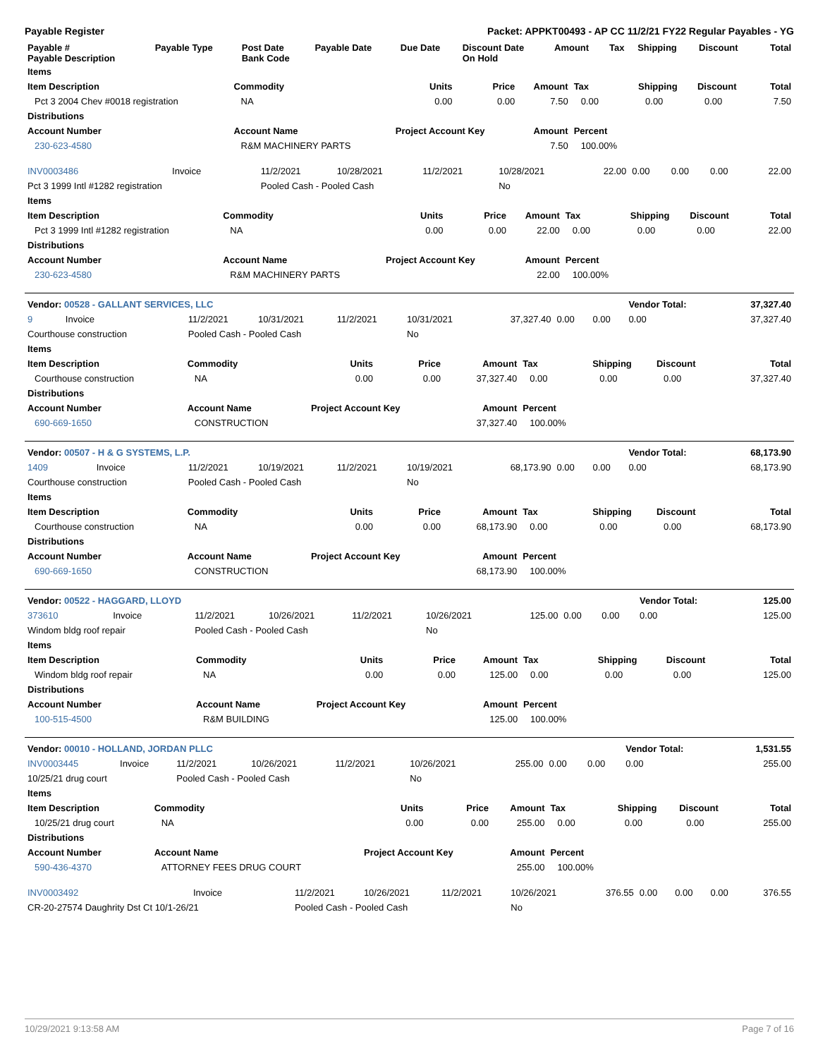Payable Register Packet: APPKT00493 - AP CC 11/2/21 FY22 Regular Payables - YG
| Payable # Payable Description | Payable Type | Post Date Bank Code | Payable Date | Due Date | Discount Date On Hold | Amount | Tax | Shipping | Discount | Total |
| --- | --- | --- | --- | --- | --- | --- | --- | --- | --- | --- |
| Items | | | | | | | | |
| --- | --- | --- | --- | --- | --- | --- | --- | --- |
| Item Description | Commodity | Units | Price | Amount | Tax | Shipping | Discount | Total |
| Pct 3 2004 Chev #0018 registration | NA | 0.00 | 0.00 | 7.50 | 0.00 | 0.00 | 0.00 | 7.50 |
| Distributions | | | | | | | | |
| Account Number | Account Name | Project Account Key | | Amount | Percent | | | |
| 230-623-4580 | R&M MACHINERY PARTS | | | 7.50 | 100.00% | | | |
| INV0003486 | Invoice | 11/2/2021 | 10/28/2021 | 11/2/2021 | 10/28/2021 | 22.00 | 0.00 | 0.00 | 0.00 | 22.00 |
| Pct 3 1999 Intl #1282 registration | | Pooled Cash - Pooled Cash | | | No | | | | | |
| Items | | | | | | | | |
| --- | --- | --- | --- | --- | --- | --- | --- | --- |
| Item Description | Commodity | Units | Price | Amount | Tax | Shipping | Discount | Total |
| Pct 3 1999 Intl #1282 registration | NA | 0.00 | 0.00 | 22.00 | 0.00 | 0.00 | 0.00 | 22.00 |
| Distributions | | | | | | | | |
| Account Number | Account Name | Project Account Key | | Amount | Percent | | | |
| 230-623-4580 | R&M MACHINERY PARTS | | | 22.00 | 100.00% | | | |
| Vendor: 00528 - GALLANT SERVICES, LLC | | | | | | | | | Vendor Total: | 37,327.40 |
| --- | --- | --- | --- | --- | --- | --- | --- | --- | --- | --- |
| 9 | Invoice | 11/2/2021 | 10/31/2021 | 11/2/2021 | 10/31/2021 | 37,327.40 | 0.00 | 0.00 | 0.00 | 37,327.40 |
| Courthouse construction | | Pooled Cash - Pooled Cash | | | No | | | | | |
| Items | | | | | | | | |
| --- | --- | --- | --- | --- | --- | --- | --- | --- |
| Item Description | Commodity | Units | Price | Amount | Tax | Shipping | Discount | Total |
| Courthouse construction | NA | 0.00 | 0.00 | 37,327.40 | 0.00 | 0.00 | 0.00 | 37,327.40 |
| Distributions | | | | | | | | |
| Account Number | Account Name | Project Account Key | | Amount | Percent | | | |
| 690-669-1650 | CONSTRUCTION | | | 37,327.40 | 100.00% | | | |
| Vendor: 00507 - H & G SYSTEMS, L.P. | | | | | | | | | Vendor Total: | 68,173.90 |
| --- | --- | --- | --- | --- | --- | --- | --- | --- | --- | --- |
| 1409 | Invoice | 11/2/2021 | 10/19/2021 | 11/2/2021 | 10/19/2021 | 68,173.90 | 0.00 | 0.00 | 0.00 | 68,173.90 |
| Courthouse construction | | Pooled Cash - Pooled Cash | | | No | | | | | |
| Items | | | | | | | | |
| --- | --- | --- | --- | --- | --- | --- | --- | --- |
| Item Description | Commodity | Units | Price | Amount | Tax | Shipping | Discount | Total |
| Courthouse construction | NA | 0.00 | 0.00 | 68,173.90 | 0.00 | 0.00 | 0.00 | 68,173.90 |
| Distributions | | | | | | | | |
| Account Number | Account Name | Project Account Key | | Amount | Percent | | | |
| 690-669-1650 | CONSTRUCTION | | | 68,173.90 | 100.00% | | | |
| Vendor: 00522 - HAGGARD, LLOYD | | | | | | | | | Vendor Total: | 125.00 |
| --- | --- | --- | --- | --- | --- | --- | --- | --- | --- | --- |
| 373610 | Invoice | 11/2/2021 | 10/26/2021 | 11/2/2021 | 10/26/2021 | 125.00 | 0.00 | 0.00 | 0.00 | 125.00 |
| Windom bldg roof repair | | Pooled Cash - Pooled Cash | | | No | | | | | |
| Items | | | | | | | | |
| --- | --- | --- | --- | --- | --- | --- | --- | --- |
| Item Description | Commodity | Units | Price | Amount | Tax | Shipping | Discount | Total |
| Windom bldg roof repair | NA | 0.00 | 0.00 | 125.00 | 0.00 | 0.00 | 0.00 | 125.00 |
| Distributions | | | | | | | | |
| Account Number | Account Name | Project Account Key | | Amount | Percent | | | |
| 100-515-4500 | R&M BUILDING | | | 125.00 | 100.00% | | | |
| Vendor: 00010 - HOLLAND, JORDAN PLLC | | | | | | | | | Vendor Total: | 1,531.55 |
| --- | --- | --- | --- | --- | --- | --- | --- | --- | --- | --- |
| INV0003445 | Invoice | 11/2/2021 | 10/26/2021 | 11/2/2021 | 10/26/2021 | 255.00 | 0.00 | 0.00 | 0.00 | 255.00 |
| 10/25/21 drug court | | Pooled Cash - Pooled Cash | | | No | | | | | |
| Items | | | | | | | | |
| --- | --- | --- | --- | --- | --- | --- | --- | --- |
| Item Description | Commodity | Units | Price | Amount | Tax | Shipping | Discount | Total |
| 10/25/21 drug court | NA | 0.00 | 0.00 | 255.00 | 0.00 | 0.00 | 0.00 | 255.00 |
| Distributions | | | | | | | | |
| Account Number | Account Name | Project Account Key | | Amount | Percent | | | |
| 590-436-4370 | ATTORNEY FEES DRUG COURT | | | 255.00 | 100.00% | | | |
| INV0003492 | Invoice | 11/2/2021 | 10/26/2021 | 11/2/2021 | 10/26/2021 | 376.55 | 0.00 | 0.00 | 0.00 | 376.55 |
| CR-20-27574 Daughrity Dst Ct 10/1-26/21 | | Pooled Cash - Pooled Cash | | | No | | | | | |
10/29/2021 9:13:58 AM Page 7 of 16